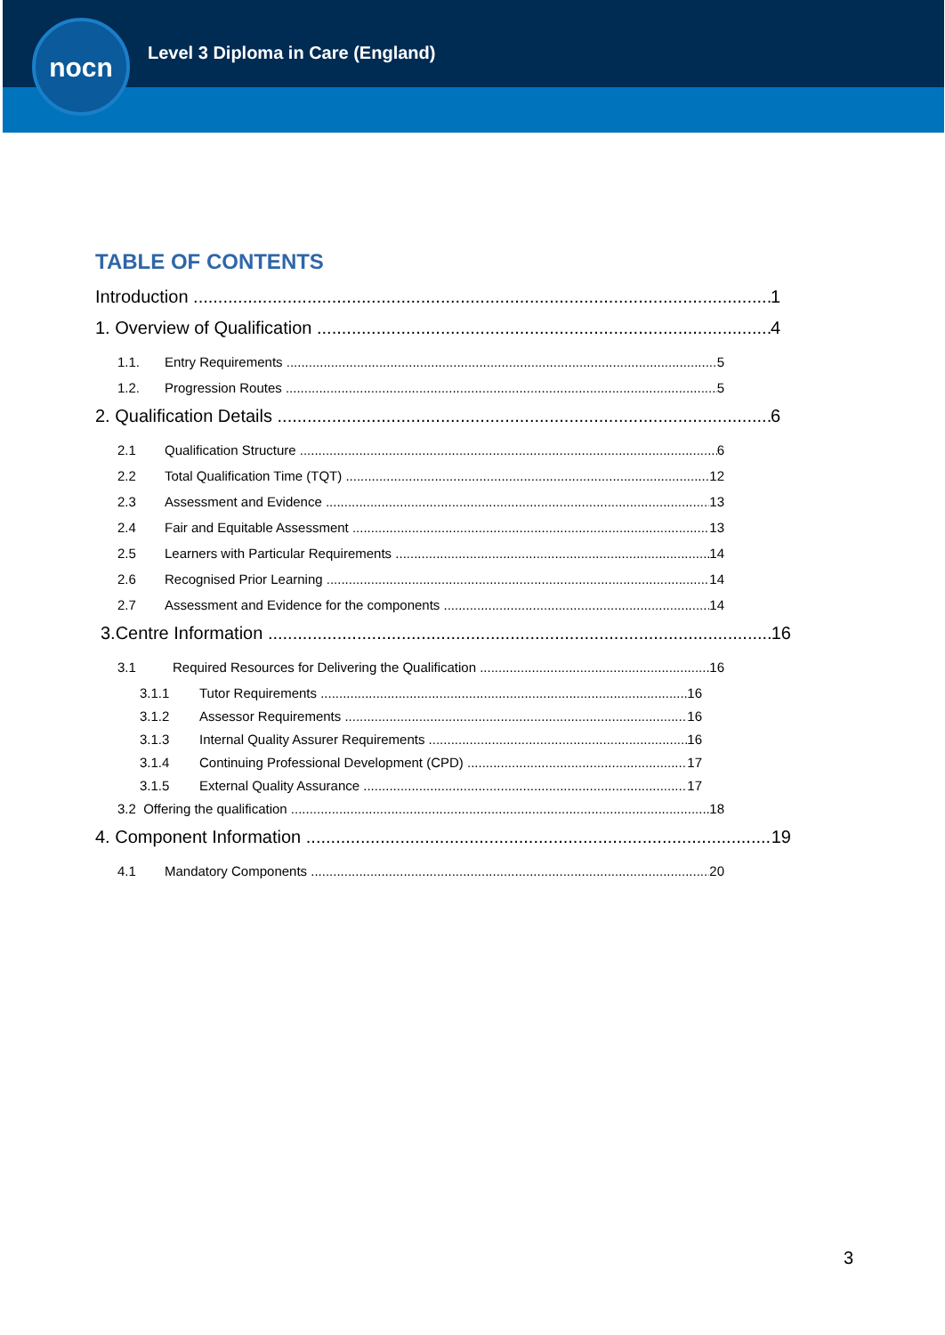nocn
Level 3 Diploma in Care (England)
TABLE OF CONTENTS
Introduction 1
1. Overview of Qualification 4
1.1. Entry Requirements 5
1.2. Progression Routes 5
2. Qualification Details 6
2.1 Qualification Structure 6
2.2 Total Qualification Time (TQT) 12
2.3 Assessment and Evidence 13
2.4 Fair and Equitable Assessment 13
2.5 Learners with Particular Requirements 14
2.6 Recognised Prior Learning 14
2.7 Assessment and Evidence for the components 14
3.Centre Information 16
3.1 Required Resources for Delivering the Qualification 16
3.1.1 Tutor Requirements 16
3.1.2 Assessor Requirements 16
3.1.3 Internal Quality Assurer Requirements 16
3.1.4 Continuing Professional Development (CPD) 17
3.1.5 External Quality Assurance 17
3.2 Offering the qualification 18
4. Component Information 19
4.1 Mandatory Components 20
3